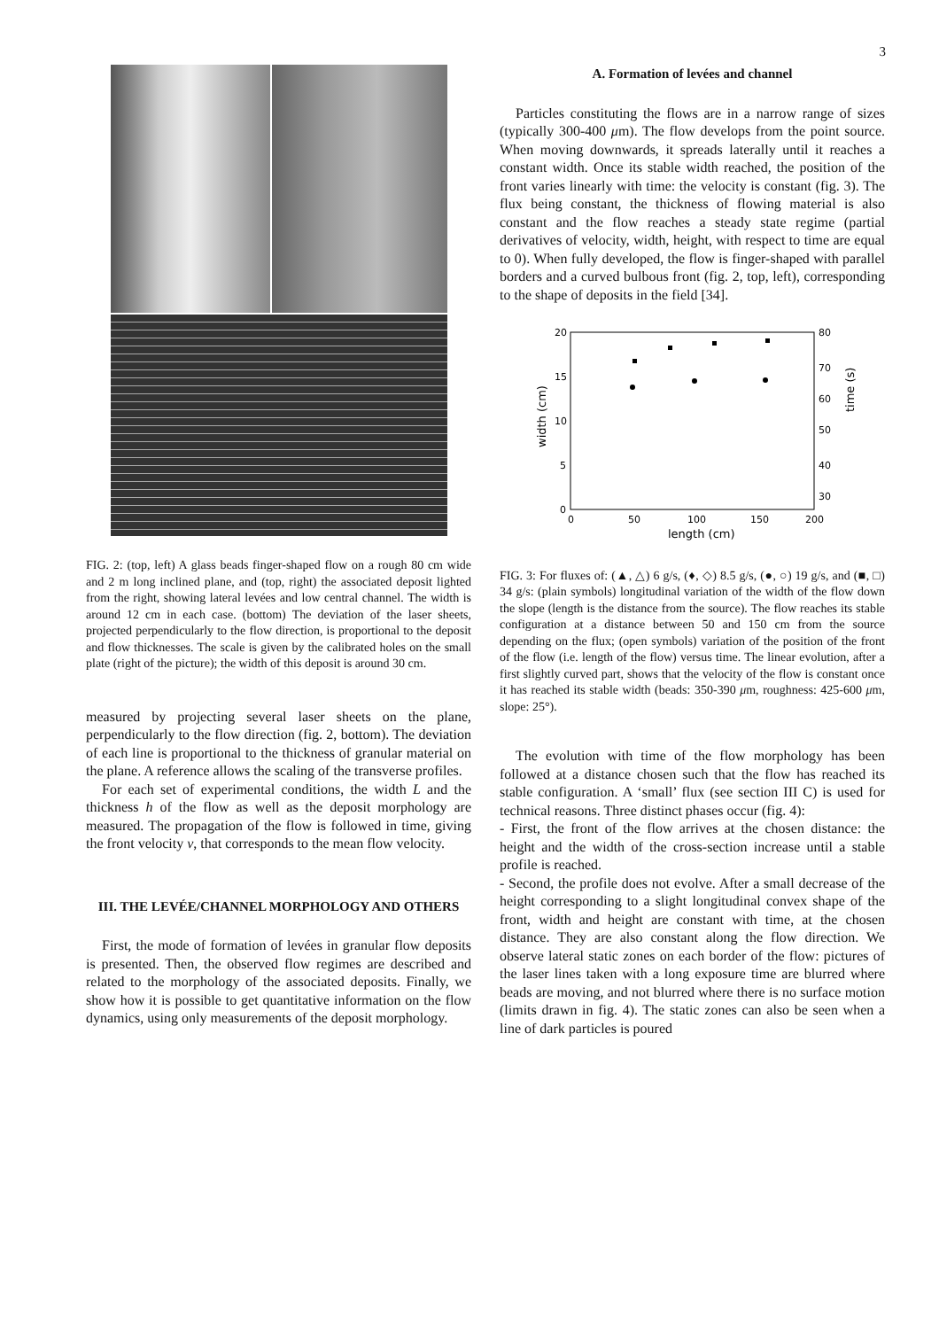3
FIG. 2: (top, left) A glass beads finger-shaped flow on a rough 80 cm wide and 2 m long inclined plane, and (top, right) the associated deposit lighted from the right, showing lateral levées and low central channel. The width is around 12 cm in each case. (bottom) The deviation of the laser sheets, projected perpendicularly to the flow direction, is proportional to the deposit and flow thicknesses. The scale is given by the calibrated holes on the small plate (right of the picture); the width of this deposit is around 30 cm.
measured by projecting several laser sheets on the plane, perpendicularly to the flow direction (fig. 2, bottom). The deviation of each line is proportional to the thickness of granular material on the plane. A reference allows the scaling of the transverse profiles.
For each set of experimental conditions, the width L and the thickness h of the flow as well as the deposit morphology are measured. The propagation of the flow is followed in time, giving the front velocity v, that corresponds to the mean flow velocity.
III. THE LEVÉE/CHANNEL MORPHOLOGY AND OTHERS
First, the mode of formation of levées in granular flow deposits is presented. Then, the observed flow regimes are described and related to the morphology of the associated deposits. Finally, we show how it is possible to get quantitative information on the flow dynamics, using only measurements of the deposit morphology.
A. Formation of levées and channel
Particles constituting the flows are in a narrow range of sizes (typically 300-400 μm). The flow develops from the point source. When moving downwards, it spreads laterally until it reaches a constant width. Once its stable width reached, the position of the front varies linearly with time: the velocity is constant (fig. 3). The flux being constant, the thickness of flowing material is also constant and the flow reaches a steady state regime (partial derivatives of velocity, width, height, with respect to time are equal to 0). When fully developed, the flow is finger-shaped with parallel borders and a curved bulbous front (fig. 2, top, left), corresponding to the shape of deposits in the field [34].
20
15
10
5
0
80
70
60
50
40
30
0
50
100
150
200
length (cm)
width (cm)
time (s)
FIG. 3: For fluxes of: (▲, △) 6 g/s, (♦, ◇) 8.5 g/s, (●, ○) 19 g/s, and (■, □) 34 g/s: (plain symbols) longitudinal variation of the width of the flow down the slope (length is the distance from the source). The flow reaches its stable configuration at a distance between 50 and 150 cm from the source depending on the flux; (open symbols) variation of the position of the front of the flow (i.e. length of the flow) versus time. The linear evolution, after a first slightly curved part, shows that the velocity of the flow is constant once it has reached its stable width (beads: 350-390 μm, roughness: 425-600 μm, slope: 25°).
The evolution with time of the flow morphology has been followed at a distance chosen such that the flow has reached its stable configuration. A ‘small’ flux (see section III C) is used for technical reasons. Three distinct phases occur (fig. 4):
- First, the front of the flow arrives at the chosen distance: the height and the width of the cross-section increase until a stable profile is reached.
- Second, the profile does not evolve. After a small decrease of the height corresponding to a slight longitudinal convex shape of the front, width and height are constant with time, at the chosen distance. They are also constant along the flow direction. We observe lateral static zones on each border of the flow: pictures of the laser lines taken with a long exposure time are blurred where beads are moving, and not blurred where there is no surface motion (limits drawn in fig. 4). The static zones can also be seen when a line of dark particles is poured